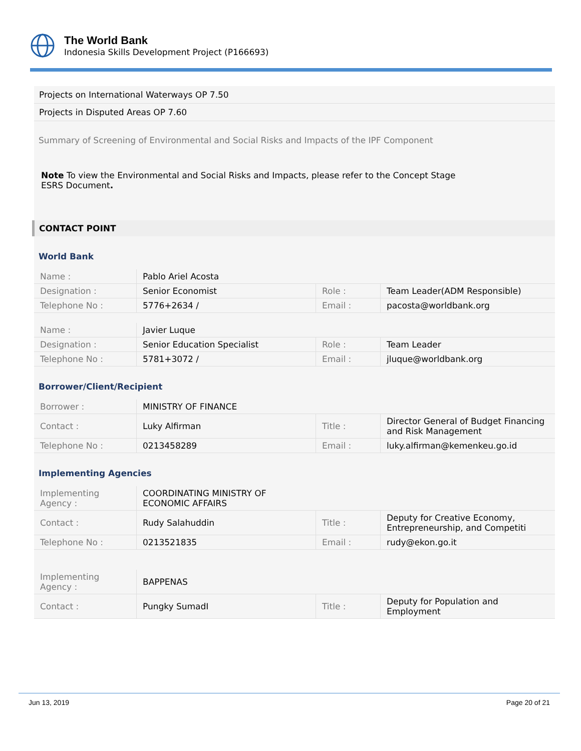The World Bank
Indonesia Skills Development Project (P166693)
Projects on International Waterways OP 7.50
Projects in Disputed Areas OP 7.60
Summary of Screening of Environmental and Social Risks and Impacts of the IPF Component
Note To view the Environmental and Social Risks and Impacts, please refer to the Concept Stage
ESRS Document.
CONTACT POINT
World Bank
| Name : | Pablo Ariel Acosta | | |
| Designation : | Senior Economist | Role : | Team Leader(ADM Responsible) |
| Telephone No : | 5776+2634 / | Email : | pacosta@worldbank.org |
| Name : | Javier Luque | | |
| Designation : | Senior Education Specialist | Role : | Team Leader |
| Telephone No : | 5781+3072 / | Email : | jluque@worldbank.org |
Borrower/Client/Recipient
| Borrower : | MINISTRY OF FINANCE | | |
| Contact : | Luky Alfirman | Title : | Director General of Budget Financing and Risk Management |
| Telephone No : | 0213458289 | Email : | luky.alfirman@kemenkeu.go.id |
Implementing Agencies
| Implementing Agency : | COORDINATING MINISTRY OF ECONOMIC AFFAIRS | | |
| Contact : | Rudy Salahuddin | Title : | Deputy for Creative Economy, Entrepreneurship, and Competiti |
| Telephone No : | 0213521835 | Email : | rudy@ekon.go.it |
| Implementing Agency : | BAPPENAS | | |
| Contact : | Pungky SumadI | Title : | Deputy for Population and Employment |
Jun 13, 2019 Page 20 of 21